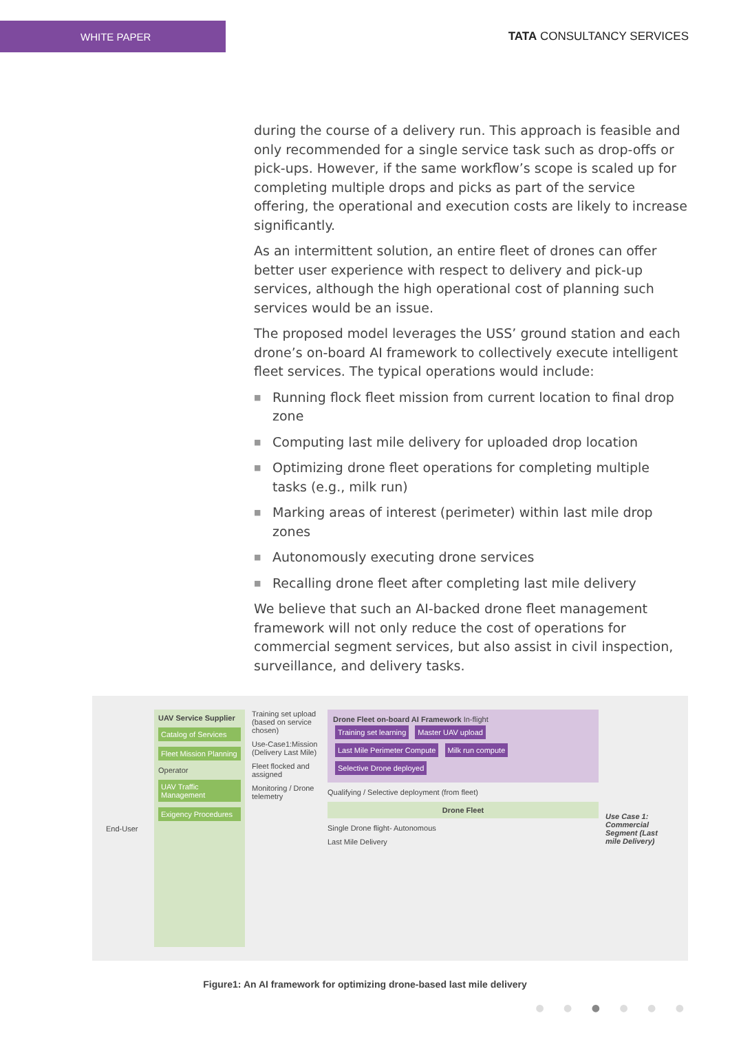WHITE PAPER
TATA CONSULTANCY SERVICES
during the course of a delivery run. This approach is feasible and only recommended for a single service task such as drop-offs or pick-ups. However, if the same workflow’s scope is scaled up for completing multiple drops and picks as part of the service offering, the operational and execution costs are likely to increase significantly.
As an intermittent solution, an entire fleet of drones can offer better user experience with respect to delivery and pick-up services, although the high operational cost of planning such services would be an issue.
The proposed model leverages the USS’ ground station and each drone’s on-board AI framework to collectively execute intelligent fleet services. The typical operations would include:
■ Running flock fleet mission from current location to final drop zone
■ Computing last mile delivery for uploaded drop location
■ Optimizing drone fleet operations for completing multiple tasks (e.g., milk run)
■ Marking areas of interest (perimeter) within last mile drop zones
■ Autonomously executing drone services
■ Recalling drone fleet after completing last mile delivery
We believe that such an AI-backed drone fleet management framework will not only reduce the cost of operations for commercial segment services, but also assist in civil inspection, surveillance, and delivery tasks.
End-User
UAV Service Supplier
Catalog of Services
Fleet Mission Planning
Operator
UAV Traffic Management
Exigency Procedures
Training set upload (based on service chosen)
Use-Case1:Mission (Delivery Last Mile)
Fleet flocked and assigned
Monitoring / Drone telemetry
Drone Fleet on-board AI Framework In-flight
Training set learning Master UAV upload Last Mile Perimeter Compute Milk run compute Selective Drone deployed
Qualifying / Selective deployment (from fleet)
Drone Fleet
Single Drone flight- Autonomous
Last Mile Delivery
Use Case 1: Commercial Segment (Last mile Delivery)
Figure1: An AI framework for optimizing drone-based last mile delivery
● ● ● ● ● ●